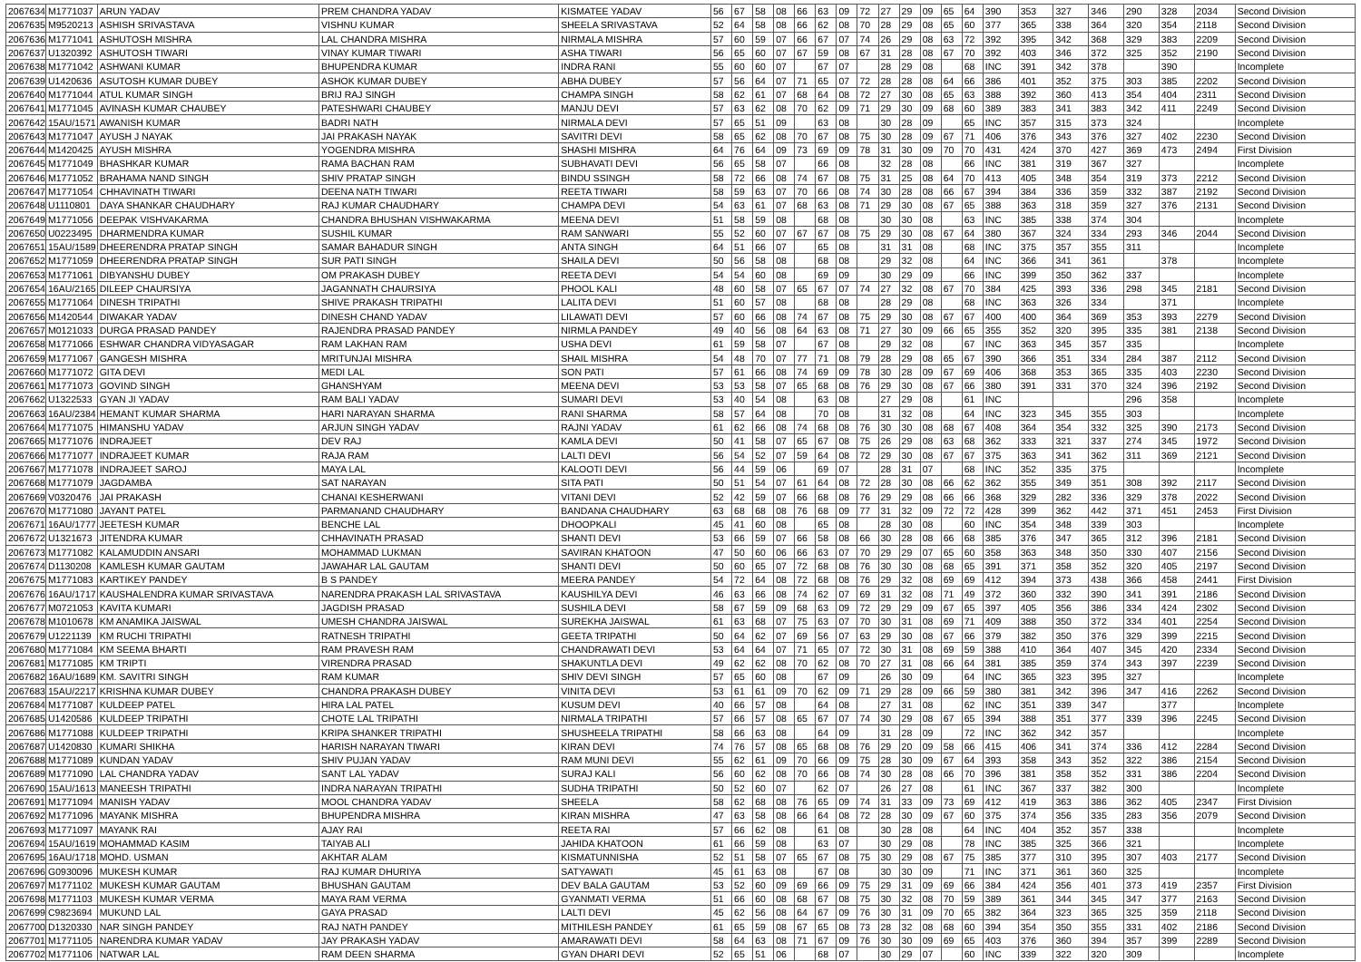| 2067634 | M1771037 | ARUN YADAV | PREM CHANDRA YADAV | KISMATEE YADAV | 56 | 67 | 58 | 08 | 66 | 63 | 09 | 72 | 27 | 29 | 09 | 65 | 64 | 390 | 353 | 327 | 346 | 290 | 328 | 2034 | Second Division |
| 2067635 | M9520213 | ASHISH SRIVASTAVA | VISHNU KUMAR | SHEELA SRIVASTAVA | 52 | 64 | 58 | 08 | 66 | 62 | 08 | 70 | 28 | 29 | 08 | 65 | 60 | 377 | 365 | 338 | 364 | 320 | 354 | 2118 | Second Division |
| 2067636 | M1771041 | ASHUTOSH MISHRA | LAL CHANDRA MISHRA | NIRMALA MISHRA | 57 | 60 | 59 | 07 | 66 | 67 | 07 | 74 | 26 | 29 | 08 | 63 | 72 | 392 | 395 | 342 | 368 | 329 | 383 | 2209 | Second Division |
| 2067637 | U1320392 | ASHUTOSH TIWARI | VINAY KUMAR TIWARI | ASHA TIWARI | 56 | 65 | 60 | 07 | 67 | 59 | 08 | 67 | 31 | 28 | 08 | 67 | 70 | 392 | 403 | 346 | 372 | 325 | 352 | 2190 | Second Division |
| 2067638 | M1771042 | ASHWANI KUMAR | BHUPENDRA KUMAR | INDRA RANI | 55 | 60 | 60 | 07 | | 67 | 07 | | 28 | 29 | 08 | | 68 | INC | 391 | 342 | 378 | | 390 | | Incomplete |
| 2067639 | U1420636 | ASUTOSH KUMAR DUBEY | ASHOK KUMAR DUBEY | ABHA DUBEY | 57 | 56 | 64 | 07 | 71 | 65 | 07 | 72 | 28 | 28 | 08 | 64 | 66 | 386 | 401 | 352 | 375 | 303 | 385 | 2202 | Second Division |
| 2067640 | M1771044 | ATUL KUMAR SINGH | BRIJ RAJ SINGH | CHAMPA SINGH | 58 | 62 | 61 | 07 | 68 | 64 | 08 | 72 | 27 | 30 | 08 | 65 | 63 | 388 | 392 | 360 | 413 | 354 | 404 | 2311 | Second Division |
| 2067641 | M1771045 | AVINASH KUMAR CHAUBEY | PATESHWARI CHAUBEY | MANJU DEVI | 57 | 63 | 62 | 08 | 70 | 62 | 09 | 71 | 29 | 30 | 09 | 68 | 60 | 389 | 383 | 341 | 383 | 342 | 411 | 2249 | Second Division |
| 2067642 | 15AU/1571 | AWANISH KUMAR | BADRI NATH | NIRMALA DEVI | 57 | 65 | 51 | 09 | | 63 | 08 | | 30 | 28 | 09 | | 65 | INC | 357 | 315 | 373 | 324 | | | Incomplete |
| 2067643 | M1771047 | AYUSH J NAYAK | JAI PRAKASH NAYAK | SAVITRI DEVI | 58 | 65 | 62 | 08 | 70 | 67 | 08 | 75 | 30 | 28 | 09 | 67 | 71 | 406 | 376 | 343 | 376 | 327 | 402 | 2230 | Second Division |
| 2067644 | M1420425 | AYUSH MISHRA | YOGENDRA MISHRA | SHASHI MISHRA | 64 | 76 | 64 | 09 | 73 | 69 | 09 | 78 | 31 | 30 | 09 | 70 | 70 | 431 | 424 | 370 | 427 | 369 | 473 | 2494 | First Division |
| 2067645 | M1771049 | BHASHKAR KUMAR | RAMA BACHAN RAM | SUBHAVATI DEVI | 56 | 65 | 58 | 07 | | 66 | 08 | | 32 | 28 | 08 | | 66 | INC | 381 | 319 | 367 | 327 | | | Incomplete |
| 2067646 | M1771052 | BRAHAMA NAND SINGH | SHIV PRATAP SINGH | BINDU SSINGH | 58 | 72 | 66 | 08 | 74 | 67 | 08 | 75 | 31 | 25 | 08 | 64 | 70 | 413 | 405 | 348 | 354 | 319 | 373 | 2212 | Second Division |
| 2067647 | M1771054 | CHHAVINATH TIWARI | DEENA NATH TIWARI | REETA TIWARI | 58 | 59 | 63 | 07 | 70 | 66 | 08 | 74 | 30 | 28 | 08 | 66 | 67 | 394 | 384 | 336 | 359 | 332 | 387 | 2192 | Second Division |
| 2067648 | U1110801 | DAYA SHANKAR CHAUDHARY | RAJ KUMAR CHAUDHARY | CHAMPA DEVI | 54 | 63 | 61 | 07 | 68 | 63 | 08 | 71 | 29 | 30 | 08 | 67 | 65 | 388 | 363 | 318 | 359 | 327 | 376 | 2131 | Second Division |
| 2067649 | M1771056 | DEEPAK VISHVAKARMA | CHANDRA BHUSHAN VISHWAKARMA | MEENA DEVI | 51 | 58 | 59 | 08 | | 68 | 08 | | 30 | 30 | 08 | | 63 | INC | 385 | 338 | 374 | 304 | | | Incomplete |
| 2067650 | U0223495 | DHARMENDRA KUMAR | SUSHIL KUMAR | RAM SANWARI | 55 | 52 | 60 | 07 | 67 | 67 | 08 | 75 | 29 | 30 | 08 | 67 | 64 | 380 | 367 | 324 | 334 | 293 | 346 | 2044 | Second Division |
| 2067651 | 15AU/1589 | DHEERENDRA PRATAP SINGH | SAMAR BAHADUR SINGH | ANTA SINGH | 64 | 51 | 66 | 07 | | 65 | 08 | | 31 | 31 | 08 | | 68 | INC | 375 | 357 | 355 | 311 | | | Incomplete |
| 2067652 | M1771059 | DHEERENDRA PRATAP SINGH | SUR PATI SINGH | SHAILA DEVI | 50 | 56 | 58 | 08 | | 68 | 08 | | 29 | 32 | 08 | | 64 | INC | 366 | 341 | 361 | | 378 | | Incomplete |
| 2067653 | M1771061 | DIBYANSHU DUBEY | OM PRAKASH DUBEY | REETA DEVI | 54 | 54 | 60 | 08 | | 69 | 09 | | 30 | 29 | 09 | | 66 | INC | 399 | 350 | 362 | 337 | | | Incomplete |
| 2067654 | 16AU/2165 | DILEEP CHAURSIYA | JAGANNATH CHAURSIYA | PHOOL KALI | 48 | 60 | 58 | 07 | 65 | 67 | 07 | 74 | 27 | 32 | 08 | 67 | 70 | 384 | 425 | 393 | 336 | 298 | 345 | 2181 | Second Division |
| 2067655 | M1771064 | DINESH TRIPATHI | SHIVE PRAKASH TRIPATHI | LALITA DEVI | 51 | 60 | 57 | 08 | | 68 | 08 | | 28 | 29 | 08 | | 68 | INC | 363 | 326 | 334 | | 371 | | Incomplete |
| 2067656 | M1420544 | DIWAKAR YADAV | DINESH CHAND YADAV | LILAWATI DEVI | 57 | 60 | 66 | 08 | 74 | 67 | 08 | 75 | 29 | 30 | 08 | 67 | 67 | 400 | 400 | 364 | 369 | 353 | 393 | 2279 | Second Division |
| 2067657 | M0121033 | DURGA PRASAD PANDEY | RAJENDRA PRASAD PANDEY | NIRMLA PANDEY | 49 | 40 | 56 | 08 | 64 | 63 | 08 | 71 | 27 | 30 | 09 | 66 | 65 | 355 | 352 | 320 | 395 | 335 | 381 | 2138 | Second Division |
| 2067658 | M1771066 | ESHWAR CHANDRA VIDYASAGAR | RAM LAKHAN RAM | USHA DEVI | 61 | 59 | 58 | 07 | | 67 | 08 | | 29 | 32 | 08 | | 67 | INC | 363 | 345 | 357 | 335 | | | Incomplete |
| 2067659 | M1771067 | GANGESH MISHRA | MRITUNJAI MISHRA | SHAIL MISHRA | 54 | 48 | 70 | 07 | 77 | 71 | 08 | 79 | 28 | 29 | 08 | 65 | 67 | 390 | 366 | 351 | 334 | 284 | 387 | 2112 | Second Division |
| 2067660 | M1771072 | GITA DEVI | MEDI LAL | SON PATI | 57 | 61 | 66 | 08 | 74 | 69 | 09 | 78 | 30 | 28 | 09 | 67 | 69 | 406 | 368 | 353 | 365 | 335 | 403 | 2230 | Second Division |
| 2067661 | M1771073 | GOVIND SINGH | GHANSHYAM | MEENA DEVI | 53 | 53 | 58 | 07 | 65 | 68 | 08 | 76 | 29 | 30 | 08 | 67 | 66 | 380 | 391 | 331 | 370 | 324 | 396 | 2192 | Second Division |
| 2067662 | U1322533 | GYAN JI YADAV | RAM BALI YADAV | SUMARI DEVI | 53 | 40 | 54 | 08 | | 63 | 08 | | 27 | 29 | 08 | | 61 | INC | | | | 296 | 358 | | Incomplete |
| 2067663 | 16AU/2384 | HEMANT KUMAR SHARMA | HARI NARAYAN SHARMA | RANI SHARMA | 58 | 57 | 64 | 08 | | 70 | 08 | | 31 | 32 | 08 | | 64 | INC | 323 | 345 | 355 | 303 | | | Incomplete |
| 2067664 | M1771075 | HIMANSHU YADAV | ARJUN SINGH YADAV | RAJNI YADAV | 61 | 62 | 66 | 08 | 74 | 68 | 08 | 76 | 30 | 30 | 08 | 68 | 67 | 408 | 364 | 354 | 332 | 325 | 390 | 2173 | Second Division |
| 2067665 | M1771076 | INDRAJEET | DEV RAJ | KAMLA DEVI | 50 | 41 | 58 | 07 | 65 | 67 | 08 | 75 | 26 | 29 | 08 | 63 | 68 | 362 | 333 | 321 | 337 | 274 | 345 | 1972 | Second Division |
| 2067666 | M1771077 | INDRAJEET KUMAR | RAJA RAM | LALTI DEVI | 56 | 54 | 52 | 07 | 59 | 64 | 08 | 72 | 29 | 30 | 08 | 67 | 67 | 375 | 363 | 341 | 362 | 311 | 369 | 2121 | Second Division |
| 2067667 | M1771078 | INDRAJEET SAROJ | MAYA LAL | KALOOTI DEVI | 56 | 44 | 59 | 06 | | 69 | 07 | | 28 | 31 | 07 | | 68 | INC | 352 | 335 | 375 | | | | Incomplete |
| 2067668 | M1771079 | JAGDAMBA | SAT NARAYAN | SITA PATI | 50 | 51 | 54 | 07 | 61 | 64 | 08 | 72 | 28 | 30 | 08 | 66 | 62 | 362 | 355 | 349 | 351 | 308 | 392 | 2117 | Second Division |
| 2067669 | V0320476 | JAI PRAKASH | CHANAI KESHERWANI | VITANI DEVI | 52 | 42 | 59 | 07 | 66 | 68 | 08 | 76 | 29 | 29 | 08 | 66 | 66 | 368 | 329 | 282 | 336 | 329 | 378 | 2022 | Second Division |
| 2067670 | M1771080 | JAYANT PATEL | PARMANAND CHAUDHARY | BANDANA CHAUDHARY | 63 | 68 | 68 | 08 | 76 | 68 | 09 | 77 | 31 | 32 | 09 | 72 | 72 | 428 | 399 | 362 | 442 | 371 | 451 | 2453 | First Division |
| 2067671 | 16AU/1777 | JEETESH KUMAR | BENCHE LAL | DHOOPKALI | 45 | 41 | 60 | 08 | | 65 | 08 | | 28 | 30 | 08 | | 60 | INC | 354 | 348 | 339 | 303 | | | Incomplete |
| 2067672 | U1321673 | JITENDRA KUMAR | CHHAVINATH PRASAD | SHANTI DEVI | 53 | 66 | 59 | 07 | 66 | 58 | 08 | 66 | 30 | 28 | 08 | 66 | 68 | 385 | 376 | 347 | 365 | 312 | 396 | 2181 | Second Division |
| 2067673 | M1771082 | KALAMUDDIN ANSARI | MOHAMMAD LUKMAN | SAVIRAN KHATOON | 47 | 50 | 60 | 06 | 66 | 63 | 07 | 70 | 29 | 29 | 07 | 65 | 60 | 358 | 363 | 348 | 350 | 330 | 407 | 2156 | Second Division |
| 2067674 | D1130208 | KAMLESH KUMAR GAUTAM | JAWAHAR LAL GAUTAM | SHANTI DEVI | 50 | 60 | 65 | 07 | 72 | 68 | 08 | 76 | 30 | 30 | 08 | 68 | 65 | 391 | 371 | 358 | 352 | 320 | 405 | 2197 | Second Division |
| 2067675 | M1771083 | KARTIKEY PANDEY | B S PANDEY | MEERA PANDEY | 54 | 72 | 64 | 08 | 72 | 68 | 08 | 76 | 29 | 32 | 08 | 69 | 69 | 412 | 394 | 373 | 438 | 366 | 458 | 2441 | First Division |
| 2067676 | 16AU/1717 | KAUSHALENDRA KUMAR SRIVASTAVA | NARENDRA PRAKASH LAL SRIVASTAVA | KAUSHILYA DEVI | 46 | 63 | 66 | 08 | 74 | 62 | 07 | 69 | 31 | 32 | 08 | 71 | 49 | 372 | 360 | 332 | 390 | 341 | 391 | 2186 | Second Division |
| 2067677 | M0721053 | KAVITA KUMARI | JAGDISH PRASAD | SUSHILA DEVI | 58 | 67 | 59 | 09 | 68 | 63 | 09 | 72 | 29 | 29 | 09 | 67 | 65 | 397 | 405 | 356 | 386 | 334 | 424 | 2302 | Second Division |
| 2067678 | M1010678 | KM ANAMIKA JAISWAL | UMESH CHANDRA JAISWAL | SUREKHA JAISWAL | 61 | 63 | 68 | 07 | 75 | 63 | 07 | 70 | 30 | 31 | 08 | 69 | 71 | 409 | 388 | 350 | 372 | 334 | 401 | 2254 | Second Division |
| 2067679 | U1221139 | KM RUCHI TRIPATHI | RATNESH TRIPATHI | GEETA TRIPATHI | 50 | 64 | 62 | 07 | 69 | 56 | 07 | 63 | 29 | 30 | 08 | 67 | 66 | 379 | 382 | 350 | 376 | 329 | 399 | 2215 | Second Division |
| 2067680 | M1771084 | KM SEEMA BHARTI | RAM PRAVESH RAM | CHANDRAWATI DEVI | 53 | 64 | 64 | 07 | 71 | 65 | 07 | 72 | 30 | 31 | 08 | 69 | 59 | 388 | 410 | 364 | 407 | 345 | 420 | 2334 | Second Division |
| 2067681 | M1771085 | KM TRIPTI | VIRENDRA PRASAD | SHAKUNTLA DEVI | 49 | 62 | 62 | 08 | 70 | 62 | 08 | 70 | 27 | 31 | 08 | 66 | 64 | 381 | 385 | 359 | 374 | 343 | 397 | 2239 | Second Division |
| 2067682 | 16AU/1689 | KM. SAVITRI SINGH | RAM KUMAR | SHIV DEVI SINGH | 57 | 65 | 60 | 08 | | 67 | 09 | | 26 | 30 | 09 | | 64 | INC | 365 | 323 | 395 | 327 | | | Incomplete |
| 2067683 | 15AU/2217 | KRISHNA KUMAR DUBEY | CHANDRA PRAKASH DUBEY | VINITA DEVI | 53 | 61 | 61 | 09 | 70 | 62 | 09 | 71 | 29 | 28 | 09 | 66 | 59 | 380 | 381 | 342 | 396 | 347 | 416 | 2262 | Second Division |
| 2067684 | M1771087 | KULDEEP PATEL | HIRA LAL PATEL | KUSUM DEVI | 40 | 66 | 57 | 08 | | 64 | 08 | | 27 | 31 | 08 | | 62 | INC | 351 | 339 | 347 | | 377 | | Incomplete |
| 2067685 | U1420586 | KULDEEP TRIPATHI | CHOTE LAL TRIPATHI | NIRMALA TRIPATHI | 57 | 66 | 57 | 08 | 65 | 67 | 07 | 74 | 30 | 29 | 08 | 67 | 65 | 394 | 388 | 351 | 377 | 339 | 396 | 2245 | Second Division |
| 2067686 | M1771088 | KULDEEP TRIPATHI | KRIPA SHANKER TRIPATHI | SHUSHEELA TRIPATHI | 58 | 66 | 63 | 08 | | 64 | 09 | | 31 | 28 | 09 | | 72 | INC | 362 | 342 | 357 | | | | Incomplete |
| 2067687 | U1420830 | KUMARI SHIKHA | HARISH NARAYAN TIWARI | KIRAN DEVI | 74 | 76 | 57 | 08 | 65 | 68 | 08 | 76 | 29 | 20 | 09 | 58 | 66 | 415 | 406 | 341 | 374 | 336 | 412 | 2284 | Second Division |
| 2067688 | M1771089 | KUNDAN YADAV | SHIV PUJAN YADAV | RAM MUNI DEVI | 55 | 62 | 61 | 09 | 70 | 66 | 09 | 75 | 28 | 30 | 09 | 67 | 64 | 393 | 358 | 343 | 352 | 322 | 386 | 2154 | Second Division |
| 2067689 | M1771090 | LAL CHANDRA YADAV | SANT LAL YADAV | SURAJ KALI | 56 | 60 | 62 | 08 | 70 | 66 | 08 | 74 | 30 | 28 | 08 | 66 | 70 | 396 | 381 | 358 | 352 | 331 | 386 | 2204 | Second Division |
| 2067690 | 15AU/1613 | MANEESH TRIPATHI | INDRA NARAYAN TRIPATHI | SUDHA TRIPATHI | 50 | 52 | 60 | 07 | | 62 | 07 | | 26 | 27 | 08 | | 61 | INC | 367 | 337 | 382 | 300 | | | Incomplete |
| 2067691 | M1771094 | MANISH YADAV | MOOL CHANDRA YADAV | SHEELA | 58 | 62 | 68 | 08 | 76 | 65 | 09 | 74 | 31 | 33 | 09 | 73 | 69 | 412 | 419 | 363 | 386 | 362 | 405 | 2347 | First Division |
| 2067692 | M1771096 | MAYANK MISHRA | BHUPENDRA MISHRA | KIRAN MISHRA | 47 | 63 | 58 | 08 | 66 | 64 | 08 | 72 | 28 | 30 | 09 | 67 | 60 | 375 | 374 | 356 | 335 | 283 | 356 | 2079 | Second Division |
| 2067693 | M1771097 | MAYANK RAI | AJAY RAI | REETA RAI | 57 | 66 | 62 | 08 | | 61 | 08 | | 30 | 28 | 08 | | 64 | INC | 404 | 352 | 357 | 338 | | | Incomplete |
| 2067694 | 15AU/1619 | MOHAMMAD KASIM | TAIYAB ALI | JAHIDA KHATOON | 61 | 66 | 59 | 08 | | 63 | 07 | | 30 | 29 | 08 | | 78 | INC | 385 | 325 | 366 | 321 | | | Incomplete |
| 2067695 | 16AU/1718 | MOHD. USMAN | AKHTAR ALAM | KISMATUNNISHA | 52 | 51 | 58 | 07 | 65 | 67 | 08 | 75 | 30 | 29 | 08 | 67 | 75 | 385 | 377 | 310 | 395 | 307 | 403 | 2177 | Second Division |
| 2067696 | G0930096 | MUKESH KUMAR | RAJ KUMAR DHURIYA | SATYAWATI | 45 | 61 | 63 | 08 | | 67 | 08 | | 30 | 30 | 09 | | 71 | INC | 371 | 361 | 360 | 325 | | | Incomplete |
| 2067697 | M1771102 | MUKESH KUMAR GAUTAM | BHUSHAN GAUTAM | DEV BALA GAUTAM | 53 | 52 | 60 | 09 | 69 | 66 | 09 | 75 | 29 | 31 | 09 | 69 | 66 | 384 | 424 | 356 | 401 | 373 | 419 | 2357 | First Division |
| 2067698 | M1771103 | MUKESH KUMAR VERMA | MAYA RAM VERMA | GYANMATI VERMA | 51 | 66 | 60 | 08 | 68 | 67 | 08 | 75 | 30 | 32 | 08 | 70 | 59 | 389 | 361 | 344 | 345 | 347 | 377 | 2163 | Second Division |
| 2067699 | C9823694 | MUKUND LAL | GAYA PRASAD | LALTI DEVI | 45 | 62 | 56 | 08 | 64 | 67 | 09 | 76 | 30 | 31 | 09 | 70 | 65 | 382 | 364 | 323 | 365 | 325 | 359 | 2118 | Second Division |
| 2067700 | D1320330 | NAR SINGH PANDEY | RAJ NATH PANDEY | MITHILESH PANDEY | 61 | 65 | 59 | 08 | 67 | 65 | 08 | 73 | 28 | 32 | 08 | 68 | 60 | 394 | 354 | 350 | 355 | 331 | 402 | 2186 | Second Division |
| 2067701 | M1771105 | NARENDRA KUMAR YADAV | JAY PRAKASH YADAV | AMARAWATI DEVI | 58 | 64 | 63 | 08 | 71 | 67 | 09 | 76 | 30 | 30 | 09 | 69 | 65 | 403 | 376 | 360 | 394 | 357 | 399 | 2289 | Second Division |
| 2067702 | M1771106 | NATWAR LAL | RAM DEEN SHARMA | GYAN DHARI DEVI | 52 | 65 | 51 | 06 | | 68 | 07 | | 30 | 29 | 07 | | 60 | INC | 339 | 322 | 320 | 309 | | | Incomplete |